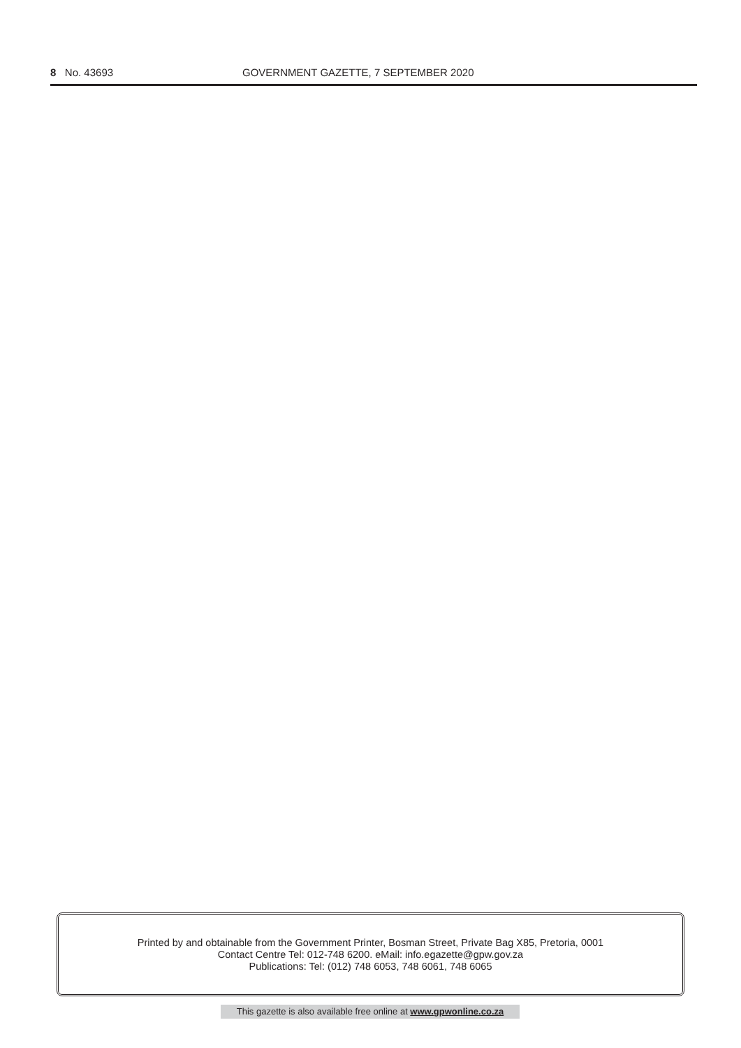8 No. 43693 GOVERNMENT GAZETTE, 7 SEPTEMBER 2020
Printed by and obtainable from the Government Printer, Bosman Street, Private Bag X85, Pretoria, 0001
Contact Centre Tel: 012-748 6200. eMail: info.egazette@gpw.gov.za
Publications: Tel: (012) 748 6053, 748 6061, 748 6065
This gazette is also available free online at www.gpwonline.co.za